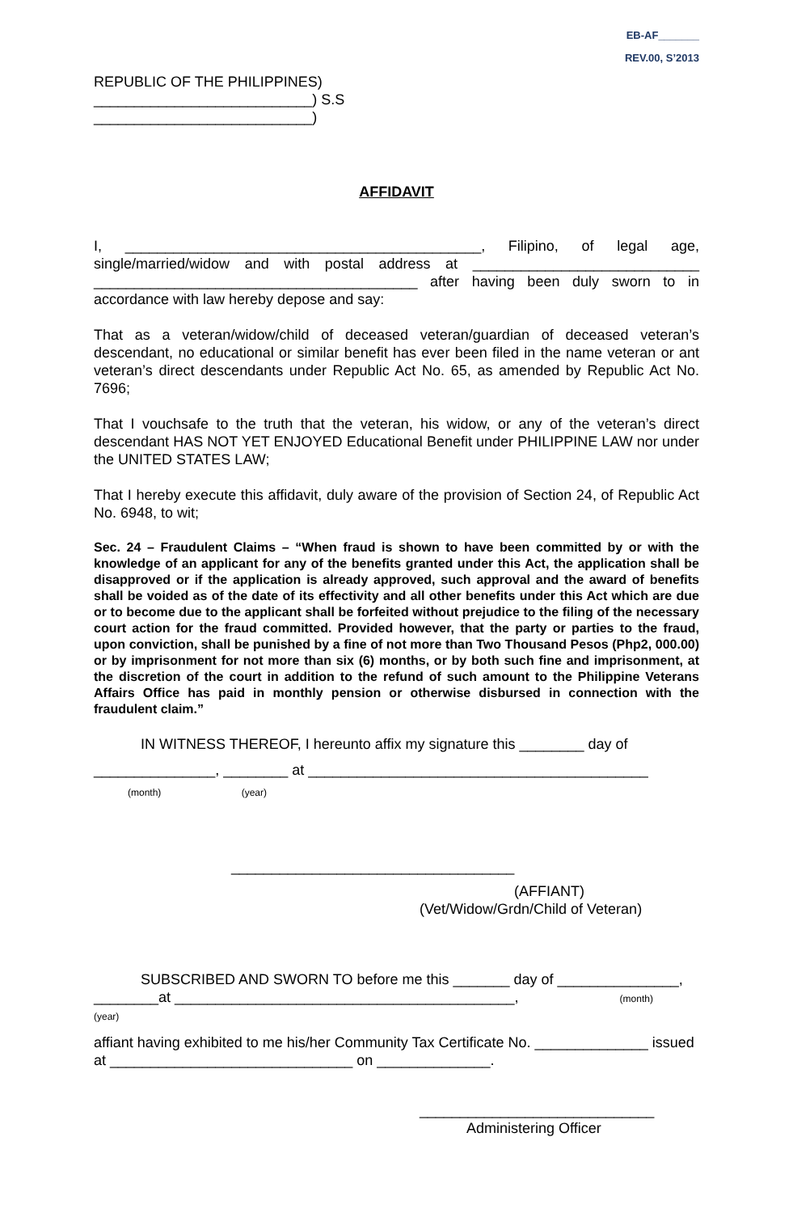EB-AF_______
REV.00, S’2013
REPUBLIC OF THE PHILIPPINES)
___________________________) S.S
___________________________)
AFFIDAVIT
I, ____________________________________________, Filipino, of legal age, single/married/widow and with postal address at ____________________________ ________________________________________ after having been duly sworn to in accordance with law hereby depose and say:
That as a veteran/widow/child of deceased veteran/guardian of deceased veteran’s descendant, no educational or similar benefit has ever been filed in the name veteran or ant veteran’s direct descendants under Republic Act No. 65, as amended by Republic Act No. 7696;
That I vouchsafe to the truth that the veteran, his widow, or any of the veteran’s direct descendant HAS NOT YET ENJOYED Educational Benefit under PHILIPPINE LAW nor under the UNITED STATES LAW;
That I hereby execute this affidavit, duly aware of the provision of Section 24, of Republic Act No. 6948, to wit;
Sec. 24 – Fraudulent Claims – “When fraud is shown to have been committed by or with the knowledge of an applicant for any of the benefits granted under this Act, the application shall be disapproved or if the application is already approved, such approval and the award of benefits shall be voided as of the date of its effectivity and all other benefits under this Act which are due or to become due to the applicant shall be forfeited without prejudice to the filing of the necessary court action for the fraud committed. Provided however, that the party or parties to the fraud, upon conviction, shall be punished by a fine of not more than Two Thousand Pesos (Php2, 000.00) or by imprisonment for not more than six (6) months, or by both such fine and imprisonment, at the discretion of the court in addition to the refund of such amount to the Philippine Veterans Affairs Office has paid in monthly pension or otherwise disbursed in connection with the fraudulent claim.”
IN WITNESS THEREOF, I hereunto affix my signature this ________ day of
_______________, ________ at __________________________________________
(month) (year)
___________________________________
(AFFIANT)
(Vet/Widow/Grdn/Child of Veteran)
SUBSCRIBED AND SWORN TO before me this _______ day of _______________,
________at __________________________________________, (month)
(year)
affiant having exhibited to me his/her Community Tax Certificate No. ______________ issued at ______________________________ on ______________.
_____________________________
Administering Officer